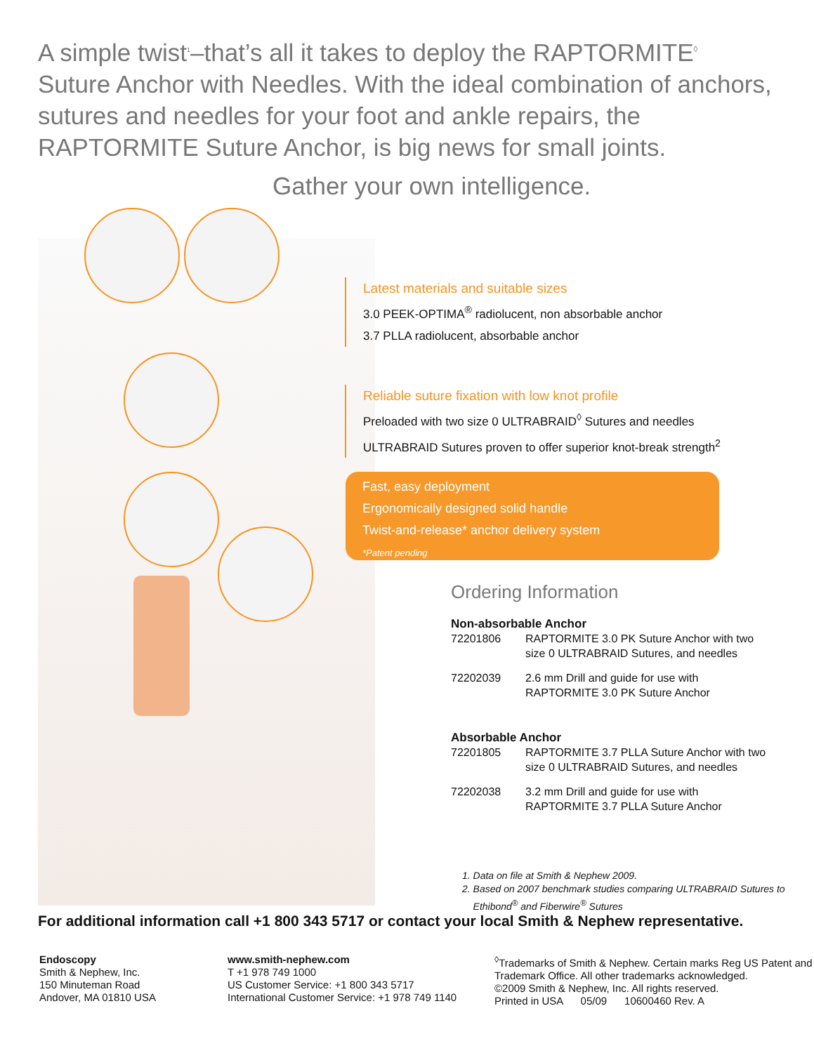A simple twist<sup>1</sup>–that’s all it takes to deploy the RAPTORMITE<sup>◊</sup> Suture Anchor with Needles. With the ideal combination of anchors, sutures and needles for your foot and ankle repairs, the RAPTORMITE Suture Anchor, is big news for small joints.
Gather your own intelligence.
Latest materials and suitable sizes
3.0 PEEK-OPTIMA<sup>®</sup> radiolucent, non absorbable anchor
3.7 PLLA radiolucent, absorbable anchor
Reliable suture fixation with low knot profile
Preloaded with two size 0 ULTRABRAID<sup>◊</sup> Sutures and needles
ULTRABRAID Sutures proven to offer superior knot-break strength<sup>2</sup>
Fast, easy deployment
Ergonomically designed solid handle
Twist-and-release* anchor delivery system
*Patent pending
Ordering Information
Non-absorbable Anchor
| 72201806 | RAPTORMITE 3.0 PK Suture Anchor with two size 0 ULTRABRAID Sutures, and needles |
| 72202039 | 2.6 mm Drill and guide for use with RAPTORMITE 3.0 PK Suture Anchor |
Absorbable Anchor
| 72201805 | RAPTORMITE 3.7 PLLA Suture Anchor with two size 0 ULTRABRAID Sutures, and needles |
| 72202038 | 3.2 mm Drill and guide for use with RAPTORMITE 3.7 PLLA Suture Anchor |
1. Data on file at Smith & Nephew 2009.
2. Based on 2007 benchmark studies comparing ULTRABRAID Sutures to
Ethibond<sup>®</sup> and Fiberwire<sup>®</sup> Sutures
For additional information call +1 800 343 5717 or contact your local Smith & Nephew representative.
Endoscopy
Smith & Nephew, Inc.
150 Minuteman Road
Andover, MA 01810 USA
www.smith-nephew.com
T +1 978 749 1000
US Customer Service: +1 800 343 5717
International Customer Service: +1 978 749 1140
<sup>◊</sup>Trademarks of Smith & Nephew. Certain marks Reg US Patent and Trademark Office. All other trademarks acknowledged.
©2009 Smith & Nephew, Inc. All rights reserved.
Printed in USA 05/09 10600460 Rev. A